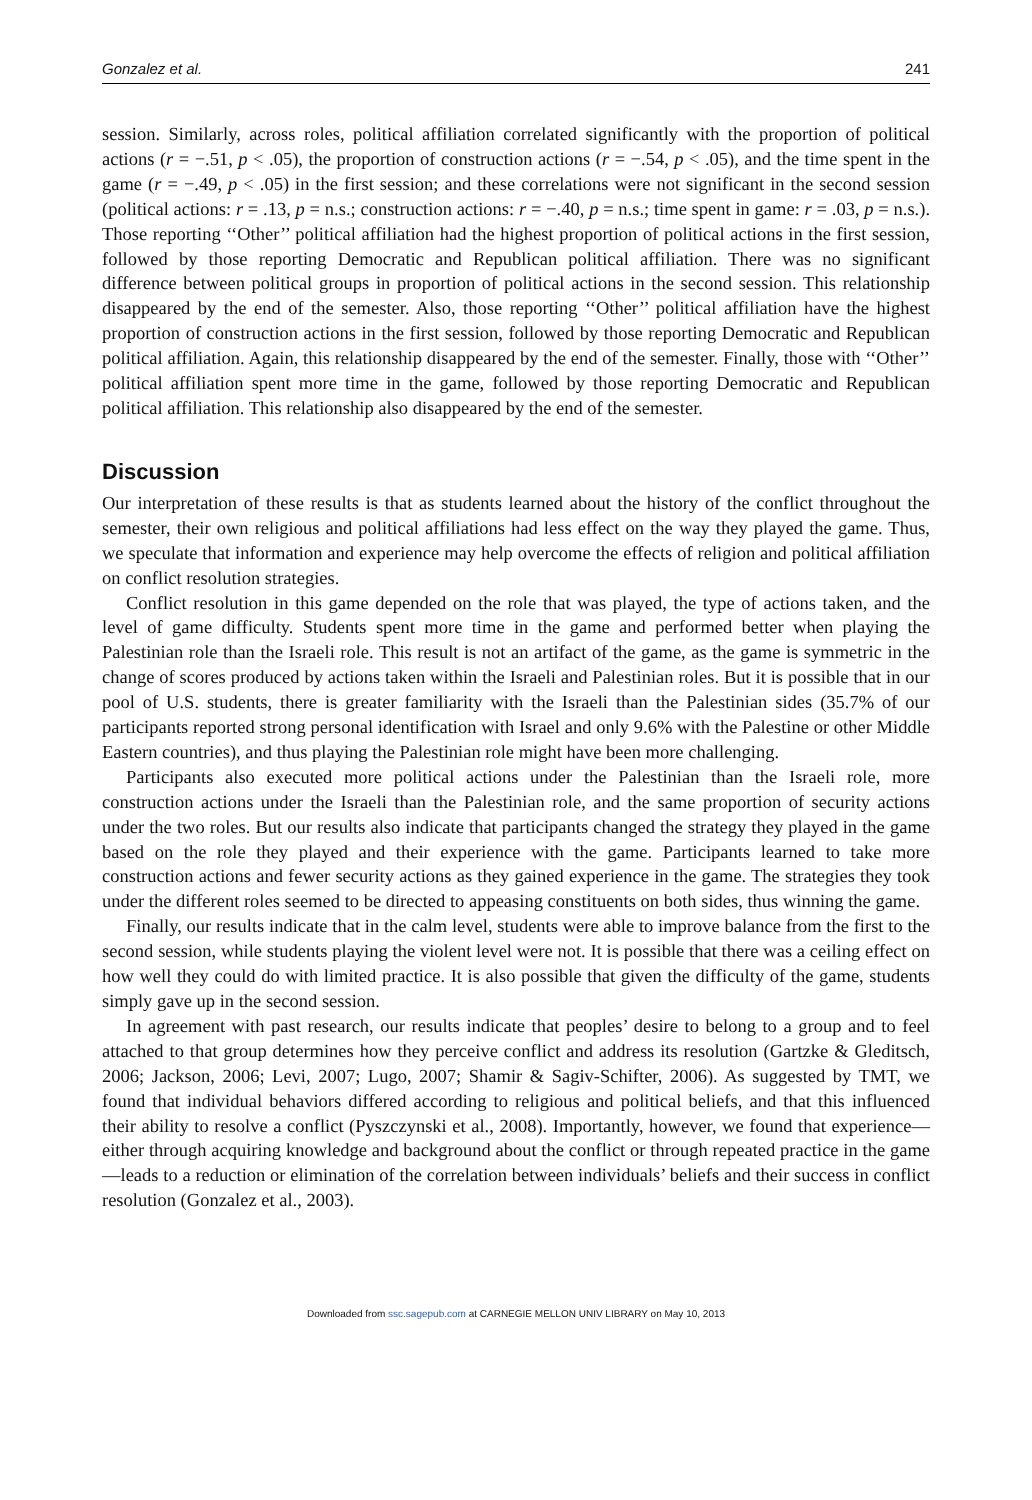Gonzalez et al. 241
session. Similarly, across roles, political affiliation correlated significantly with the proportion of political actions (r = −.51, p < .05), the proportion of construction actions (r = −.54, p < .05), and the time spent in the game (r = −.49, p < .05) in the first session; and these correlations were not significant in the second session (political actions: r = .13, p = n.s.; construction actions: r = −.40, p = n.s.; time spent in game: r = .03, p = n.s.). Those reporting ‘‘Other’’ political affiliation had the highest proportion of political actions in the first session, followed by those reporting Democratic and Republican political affiliation. There was no significant difference between political groups in proportion of political actions in the second session. This relationship disappeared by the end of the semester. Also, those reporting ‘‘Other’’ political affiliation have the highest proportion of construction actions in the first session, followed by those reporting Democratic and Republican political affiliation. Again, this relationship disappeared by the end of the semester. Finally, those with ‘‘Other’’ political affiliation spent more time in the game, followed by those reporting Democratic and Republican political affiliation. This relationship also disappeared by the end of the semester.
Discussion
Our interpretation of these results is that as students learned about the history of the conflict throughout the semester, their own religious and political affiliations had less effect on the way they played the game. Thus, we speculate that information and experience may help overcome the effects of religion and political affiliation on conflict resolution strategies.
Conflict resolution in this game depended on the role that was played, the type of actions taken, and the level of game difficulty. Students spent more time in the game and performed better when playing the Palestinian role than the Israeli role. This result is not an artifact of the game, as the game is symmetric in the change of scores produced by actions taken within the Israeli and Palestinian roles. But it is possible that in our pool of U.S. students, there is greater familiarity with the Israeli than the Palestinian sides (35.7% of our participants reported strong personal identification with Israel and only 9.6% with the Palestine or other Middle Eastern countries), and thus playing the Palestinian role might have been more challenging.
Participants also executed more political actions under the Palestinian than the Israeli role, more construction actions under the Israeli than the Palestinian role, and the same proportion of security actions under the two roles. But our results also indicate that participants changed the strategy they played in the game based on the role they played and their experience with the game. Participants learned to take more construction actions and fewer security actions as they gained experience in the game. The strategies they took under the different roles seemed to be directed to appeasing constituents on both sides, thus winning the game.
Finally, our results indicate that in the calm level, students were able to improve balance from the first to the second session, while students playing the violent level were not. It is possible that there was a ceiling effect on how well they could do with limited practice. It is also possible that given the difficulty of the game, students simply gave up in the second session.
In agreement with past research, our results indicate that peoples’ desire to belong to a group and to feel attached to that group determines how they perceive conflict and address its resolution (Gartzke & Gleditsch, 2006; Jackson, 2006; Levi, 2007; Lugo, 2007; Shamir & Sagiv-Schifter, 2006). As suggested by TMT, we found that individual behaviors differed according to religious and political beliefs, and that this influenced their ability to resolve a conflict (Pyszczynski et al., 2008). Importantly, however, we found that experience—either through acquiring knowledge and background about the conflict or through repeated practice in the game—leads to a reduction or elimination of the correlation between individuals’ beliefs and their success in conflict resolution (Gonzalez et al., 2003).
Downloaded from ssc.sagepub.com at CARNEGIE MELLON UNIV LIBRARY on May 10, 2013